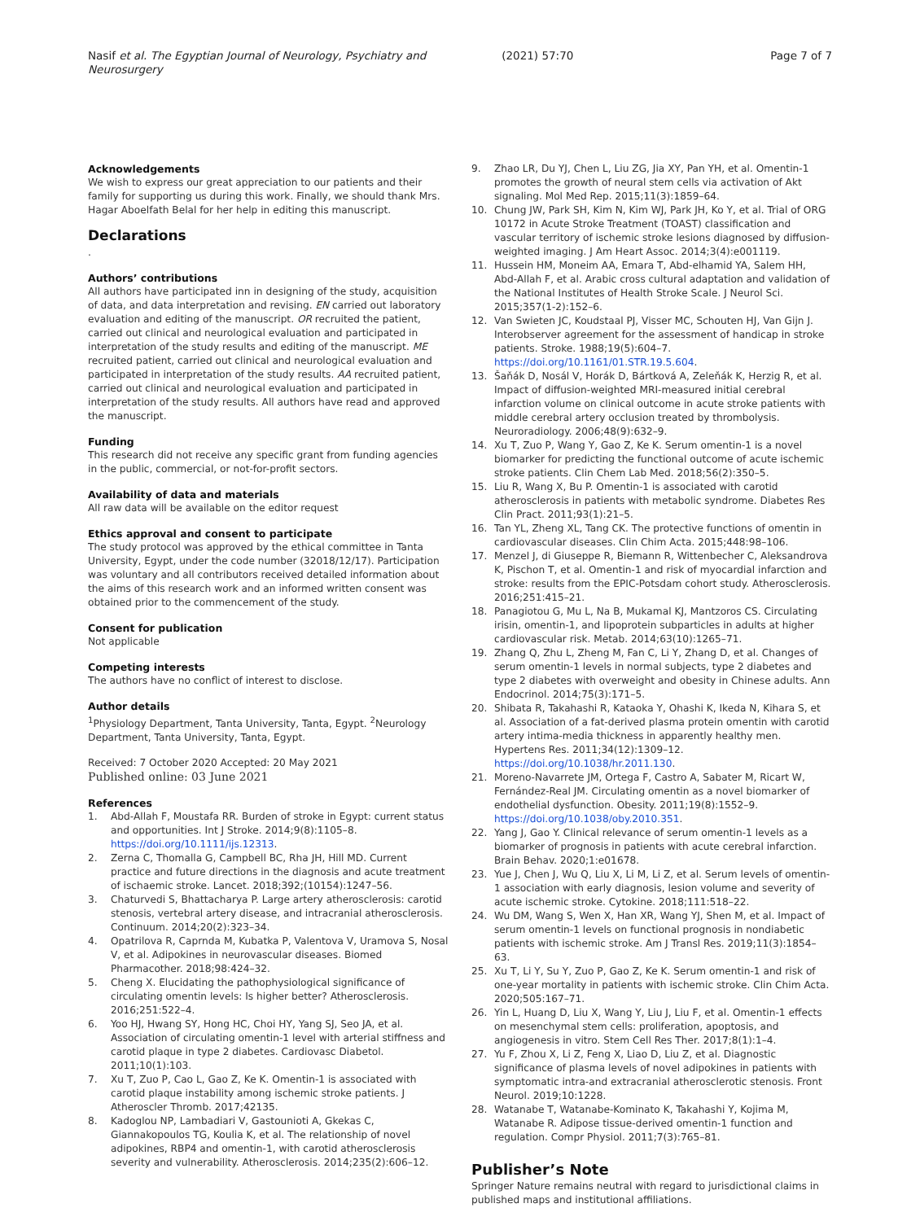Nasif et al. The Egyptian Journal of Neurology, Psychiatry and Neurosurgery
(2021) 57:70 Page 7 of 7
Acknowledgements
We wish to express our great appreciation to our patients and their family for supporting us during this work. Finally, we should thank Mrs. Hagar Aboelfath Belal for her help in editing this manuscript.
Declarations
.
Authors’ contributions
All authors have participated inn in designing of the study, acquisition of data, and data interpretation and revising. EN carried out laboratory evaluation and editing of the manuscript. OR recruited the patient, carried out clinical and neurological evaluation and participated in interpretation of the study results and editing of the manuscript. ME recruited patient, carried out clinical and neurological evaluation and participated in interpretation of the study results. AA recruited patient, carried out clinical and neurological evaluation and participated in interpretation of the study results. All authors have read and approved the manuscript.
Funding
This research did not receive any specific grant from funding agencies in the public, commercial, or not-for-profit sectors.
Availability of data and materials
All raw data will be available on the editor request
Ethics approval and consent to participate
The study protocol was approved by the ethical committee in Tanta University, Egypt, under the code number (32018/12/17). Participation was voluntary and all contributors received detailed information about the aims of this research work and an informed written consent was obtained prior to the commencement of the study.
Consent for publication
Not applicable
Competing interests
The authors have no conflict of interest to disclose.
Author details
<sup>1</sup> Physiology Department, Tanta University, Tanta, Egypt. <sup>2</sup>Neurology Department, Tanta University, Tanta, Egypt.
Received: 7 October 2020 Accepted: 20 May 2021
Published online: 03 June 2021
References
1. Abd-Allah F, Moustafa RR. Burden of stroke in Egypt: current status and opportunities. Int J Stroke. 2014;9(8):1105–8. https://doi.org/10.1111/ijs.12313.
2. Zerna C, Thomalla G, Campbell BC, Rha JH, Hill MD. Current practice and future directions in the diagnosis and acute treatment of ischaemic stroke. Lancet. 2018;392;(10154):1247–56.
3. Chaturvedi S, Bhattacharya P. Large artery atherosclerosis: carotid stenosis, vertebral artery disease, and intracranial atherosclerosis. Continuum. 2014;20(2):323–34.
4. Opatrilova R, Caprnda M, Kubatka P, Valentova V, Uramova S, Nosal V, et al. Adipokines in neurovascular diseases. Biomed Pharmacother. 2018;98:424–32.
5. Cheng X. Elucidating the pathophysiological significance of circulating omentin levels: Is higher better? Atherosclerosis. 2016;251:522–4.
6. Yoo HJ, Hwang SY, Hong HC, Choi HY, Yang SJ, Seo JA, et al. Association of circulating omentin-1 level with arterial stiffness and carotid plaque in type 2 diabetes. Cardiovasc Diabetol. 2011;10(1):103.
7. Xu T, Zuo P, Cao L, Gao Z, Ke K. Omentin-1 is associated with carotid plaque instability among ischemic stroke patients. J Atheroscler Thromb. 2017;42135.
8. Kadoglou NP, Lambadiari V, Gastounioti A, Gkekas C, Giannakopoulos TG, Koulia K, et al. The relationship of novel adipokines, RBP4 and omentin-1, with carotid atherosclerosis severity and vulnerability. Atherosclerosis. 2014;235(2):606–12.
9. Zhao LR, Du YJ, Chen L, Liu ZG, Jia XY, Pan YH, et al. Omentin-1 promotes the growth of neural stem cells via activation of Akt signaling. Mol Med Rep. 2015;11(3):1859–64.
10. Chung JW, Park SH, Kim N, Kim WJ, Park JH, Ko Y, et al. Trial of ORG 10172 in Acute Stroke Treatment (TOAST) classification and vascular territory of ischemic stroke lesions diagnosed by diffusion-weighted imaging. J Am Heart Assoc. 2014;3(4):e001119.
11. Hussein HM, Moneim AA, Emara T, Abd-elhamid YA, Salem HH, Abd-Allah F, et al. Arabic cross cultural adaptation and validation of the National Institutes of Health Stroke Scale. J Neurol Sci. 2015;357(1-2):152–6.
12. Van Swieten JC, Koudstaal PJ, Visser MC, Schouten HJ, Van Gijn J. Interobserver agreement for the assessment of handicap in stroke patients. Stroke. 1988;19(5):604–7. https://doi.org/10.1161/01.STR.19.5.604.
13. Šaňák D, Nosál V, Horák D, Bártková A, Zeleňák K, Herzig R, et al. Impact of diffusion-weighted MRI-measured initial cerebral infarction volume on clinical outcome in acute stroke patients with middle cerebral artery occlusion treated by thrombolysis. Neuroradiology. 2006;48(9):632–9.
14. Xu T, Zuo P, Wang Y, Gao Z, Ke K. Serum omentin-1 is a novel biomarker for predicting the functional outcome of acute ischemic stroke patients. Clin Chem Lab Med. 2018;56(2):350–5.
15. Liu R, Wang X, Bu P. Omentin-1 is associated with carotid atherosclerosis in patients with metabolic syndrome. Diabetes Res Clin Pract. 2011;93(1):21–5.
16. Tan YL, Zheng XL, Tang CK. The protective functions of omentin in cardiovascular diseases. Clin Chim Acta. 2015;448:98–106.
17. Menzel J, di Giuseppe R, Biemann R, Wittenbecher C, Aleksandrova K, Pischon T, et al. Omentin-1 and risk of myocardial infarction and stroke: results from the EPIC-Potsdam cohort study. Atherosclerosis. 2016;251:415–21.
18. Panagiotou G, Mu L, Na B, Mukamal KJ, Mantzoros CS. Circulating irisin, omentin-1, and lipoprotein subparticles in adults at higher cardiovascular risk. Metab. 2014;63(10):1265–71.
19. Zhang Q, Zhu L, Zheng M, Fan C, Li Y, Zhang D, et al. Changes of serum omentin-1 levels in normal subjects, type 2 diabetes and type 2 diabetes with overweight and obesity in Chinese adults. Ann Endocrinol. 2014;75(3):171–5.
20. Shibata R, Takahashi R, Kataoka Y, Ohashi K, Ikeda N, Kihara S, et al. Association of a fat-derived plasma protein omentin with carotid artery intima-media thickness in apparently healthy men. Hypertens Res. 2011;34(12):1309–12. https://doi.org/10.1038/hr.2011.130.
21. Moreno-Navarrete JM, Ortega F, Castro A, Sabater M, Ricart W, Fernández-Real JM. Circulating omentin as a novel biomarker of endothelial dysfunction. Obesity. 2011;19(8):1552–9. https://doi.org/10.1038/oby.2010.351.
22. Yang J, Gao Y. Clinical relevance of serum omentin-1 levels as a biomarker of prognosis in patients with acute cerebral infarction. Brain Behav. 2020;1:e01678.
23. Yue J, Chen J, Wu Q, Liu X, Li M, Li Z, et al. Serum levels of omentin-1 association with early diagnosis, lesion volume and severity of acute ischemic stroke. Cytokine. 2018;111:518–22.
24. Wu DM, Wang S, Wen X, Han XR, Wang YJ, Shen M, et al. Impact of serum omentin-1 levels on functional prognosis in nondiabetic patients with ischemic stroke. Am J Transl Res. 2019;11(3):1854–63.
25. Xu T, Li Y, Su Y, Zuo P, Gao Z, Ke K. Serum omentin-1 and risk of one-year mortality in patients with ischemic stroke. Clin Chim Acta. 2020;505:167–71.
26. Yin L, Huang D, Liu X, Wang Y, Liu J, Liu F, et al. Omentin-1 effects on mesenchymal stem cells: proliferation, apoptosis, and angiogenesis in vitro. Stem Cell Res Ther. 2017;8(1):1–4.
27. Yu F, Zhou X, Li Z, Feng X, Liao D, Liu Z, et al. Diagnostic significance of plasma levels of novel adipokines in patients with symptomatic intra-and extracranial atherosclerotic stenosis. Front Neurol. 2019;10:1228.
28. Watanabe T, Watanabe-Kominato K, Takahashi Y, Kojima M, Watanabe R. Adipose tissue-derived omentin-1 function and regulation. Compr Physiol. 2011;7(3):765–81.
Publisher’s Note
Springer Nature remains neutral with regard to jurisdictional claims in published maps and institutional affiliations.